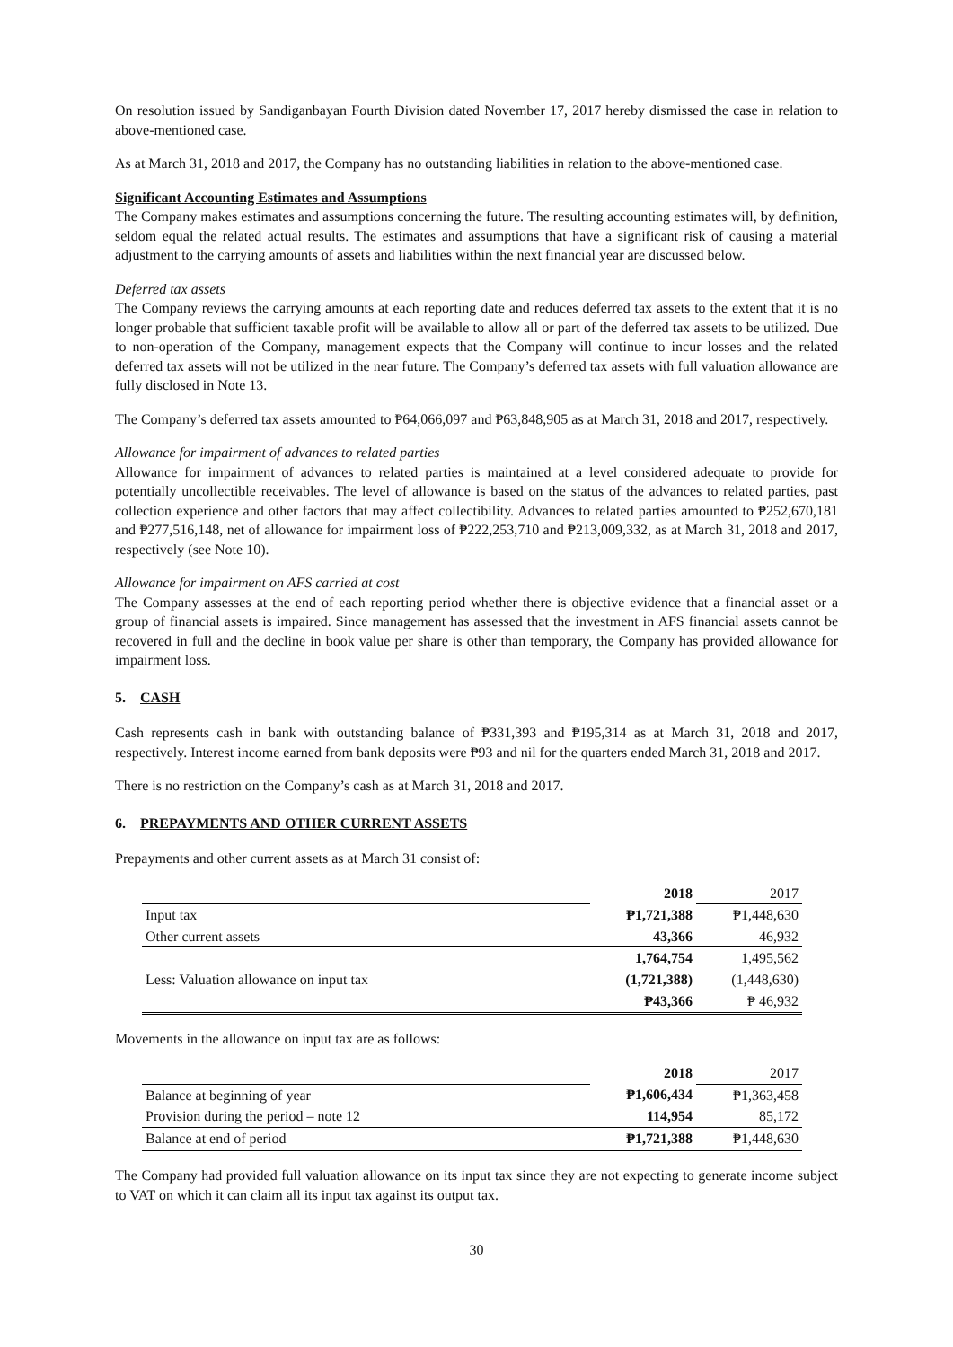On resolution issued by Sandiganbayan Fourth Division dated November 17, 2017 hereby dismissed the case in relation to above-mentioned case.
As at March 31, 2018 and 2017, the Company has no outstanding liabilities in relation to the above-mentioned case.
Significant Accounting Estimates and Assumptions
The Company makes estimates and assumptions concerning the future. The resulting accounting estimates will, by definition, seldom equal the related actual results. The estimates and assumptions that have a significant risk of causing a material adjustment to the carrying amounts of assets and liabilities within the next financial year are discussed below.
Deferred tax assets
The Company reviews the carrying amounts at each reporting date and reduces deferred tax assets to the extent that it is no longer probable that sufficient taxable profit will be available to allow all or part of the deferred tax assets to be utilized. Due to non-operation of the Company, management expects that the Company will continue to incur losses and the related deferred tax assets will not be utilized in the near future. The Company’s deferred tax assets with full valuation allowance are fully disclosed in Note 13.
The Company’s deferred tax assets amounted to ₱64,066,097 and ₱63,848,905 as at March 31, 2018 and 2017, respectively.
Allowance for impairment of advances to related parties
Allowance for impairment of advances to related parties is maintained at a level considered adequate to provide for potentially uncollectible receivables. The level of allowance is based on the status of the advances to related parties, past collection experience and other factors that may affect collectibility. Advances to related parties amounted to ₱252,670,181 and ₱277,516,148, net of allowance for impairment loss of ₱222,253,710 and ₱213,009,332, as at March 31, 2018 and 2017, respectively (see Note 10).
Allowance for impairment on AFS carried at cost
The Company assesses at the end of each reporting period whether there is objective evidence that a financial asset or a group of financial assets is impaired. Since management has assessed that the investment in AFS financial assets cannot be recovered in full and the decline in book value per share is other than temporary, the Company has provided allowance for impairment loss.
5. CASH
Cash represents cash in bank with outstanding balance of ₱331,393 and ₱195,314 as at March 31, 2018 and 2017, respectively. Interest income earned from bank deposits were ₱93 and nil for the quarters ended March 31, 2018 and 2017.
There is no restriction on the Company’s cash as at March 31, 2018 and 2017.
6. PREPAYMENTS AND OTHER CURRENT ASSETS
Prepayments and other current assets as at March 31 consist of:
| | 2018 | 2017 |
| Input tax | ₱1,721,388 | ₱1,448,630 |
| Other current assets | 43,366 | 46,932 |
| | 1,764,754 | 1,495,562 |
| Less: Valuation allowance on input tax | (1,721,388) | (1,448,630) |
| | ₱43,366 | ₱ 46,932 |
Movements in the allowance on input tax are as follows:
| | 2018 | 2017 |
| Balance at beginning of year | ₱1,606,434 | ₱1,363,458 |
| Provision during the period – note 12 | 114,954 | 85,172 |
| Balance at end of period | ₱1,721,388 | ₱1,448,630 |
The Company had provided full valuation allowance on its input tax since they are not expecting to generate income subject to VAT on which it can claim all its input tax against its output tax.
30